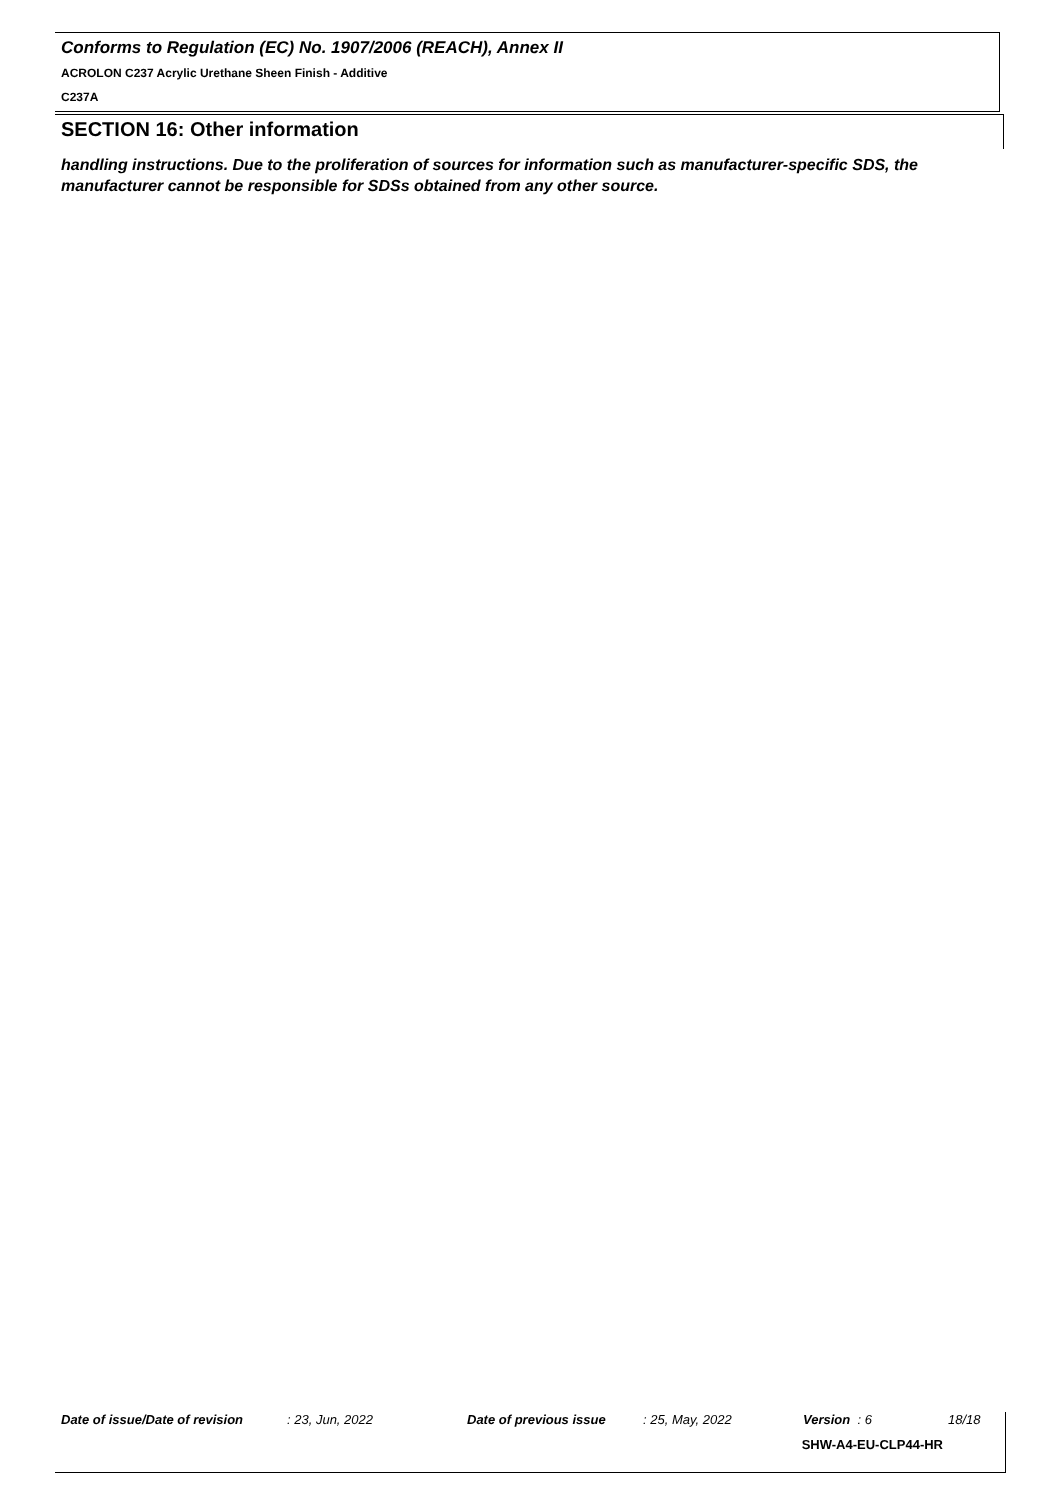Conforms to Regulation (EC) No. 1907/2006 (REACH), Annex II
ACROLON C237 Acrylic Urethane Sheen Finish - Additive
C237A
SECTION 16: Other information
handling instructions. Due to the proliferation of sources for information such as manufacturer-specific SDS, the manufacturer cannot be responsible for SDSs obtained from any other source.
Date of issue/Date of revision: 23, Jun, 2022 Date of previous issue: 25, May, 2022 Version : 6 18/18
SHW-A4-EU-CLP44-HR